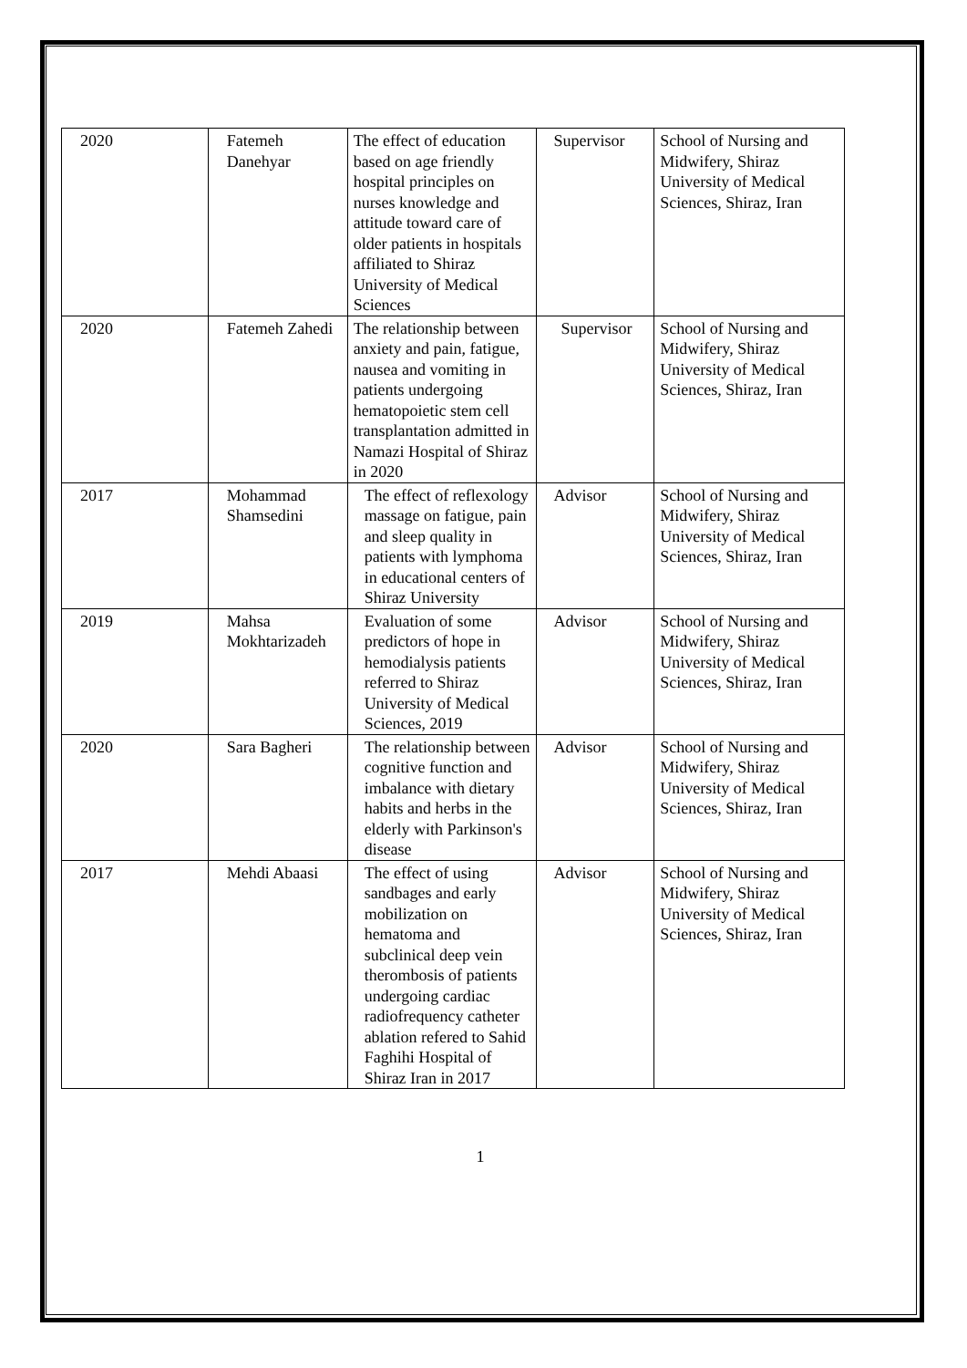| 2020 | Fatemeh Danehyar | The effect of education based on age friendly hospital principles on nurses knowledge and attitude toward care of older patients in hospitals affiliated to Shiraz University of Medical Sciences | Supervisor | School of Nursing and Midwifery, Shiraz University of Medical Sciences, Shiraz, Iran |
| 2020 | Fatemeh Zahedi | The relationship between anxiety and pain, fatigue, nausea and vomiting in patients undergoing hematopoietic stem cell transplantation admitted in Namazi Hospital of Shiraz in 2020 | Supervisor | School of Nursing and Midwifery, Shiraz University of Medical Sciences, Shiraz, Iran |
| 2017 | Mohammad Shamsedini | The effect of reflexology massage on fatigue, pain and sleep quality in patients with lymphoma in educational centers of Shiraz University | Advisor | School of Nursing and Midwifery, Shiraz University of Medical Sciences, Shiraz, Iran |
| 2019 | Mahsa Mokhtarizadeh | Evaluation of some predictors of hope in hemodialysis patients referred to Shiraz University of Medical Sciences, 2019 | Advisor | School of Nursing and Midwifery, Shiraz University of Medical Sciences, Shiraz, Iran |
| 2020 | Sara Bagheri | The relationship between cognitive function and imbalance with dietary habits and herbs in the elderly with Parkinson's disease | Advisor | School of Nursing and Midwifery, Shiraz University of Medical Sciences, Shiraz, Iran |
| 2017 | Mehdi Abaasi | The effect of using sandbages and early mobilization on hematoma and subclinical deep vein therombosis of patients undergoing cardiac radiofrequency catheter ablation refered to Sahid Faghihi Hospital of Shiraz Iran in 2017 | Advisor | School of Nursing and Midwifery, Shiraz University of Medical Sciences, Shiraz, Iran |
1